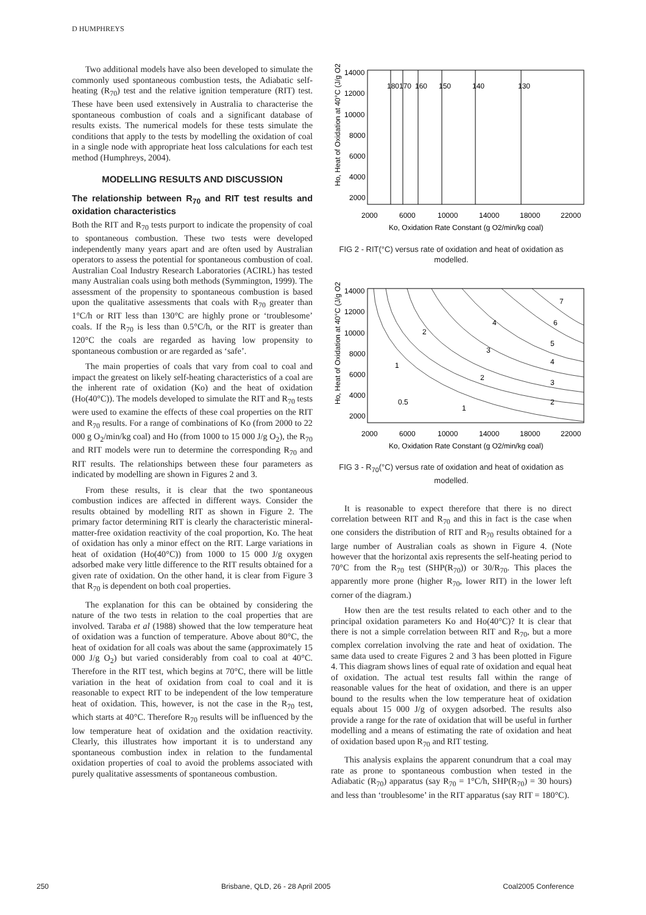D HUMPHREYS
Two additional models have also been developed to simulate the commonly used spontaneous combustion tests, the Adiabatic self-heating (R<sub>70</sub>) test and the relative ignition temperature (RIT) test. These have been used extensively in Australia to characterise the spontaneous combustion of coals and a significant database of results exists. The numerical models for these tests simulate the conditions that apply to the tests by modelling the oxidation of coal in a single node with appropriate heat loss calculations for each test method (Humphreys, 2004).
MODELLING RESULTS AND DISCUSSION
The relationship between R<sub>70</sub> and RIT test results and oxidation characteristics
Both the RIT and R<sub>70</sub> tests purport to indicate the propensity of coal to spontaneous combustion. These two tests were developed independently many years apart and are often used by Australian operators to assess the potential for spontaneous combustion of coal. Australian Coal Industry Research Laboratories (ACIRL) has tested many Australian coals using both methods (Symmington, 1999). The assessment of the propensity to spontaneous combustion is based upon the qualitative assessments that coals with R<sub>70</sub> greater than 1°C/h or RIT less than 130°C are highly prone or ‘troublesome’ coals. If the R<sub>70</sub> is less than 0.5°C/h, or the RIT is greater than 120°C the coals are regarded as having low propensity to spontaneous combustion or are regarded as ‘safe’.
The main properties of coals that vary from coal to coal and impact the greatest on likely self-heating characteristics of a coal are the inherent rate of oxidation (Ko) and the heat of oxidation (Ho(40°C)). The models developed to simulate the RIT and R<sub>70</sub> tests were used to examine the effects of these coal properties on the RIT and R<sub>70</sub> results. For a range of combinations of Ko (from 2000 to 22 000 g O<sub>2</sub>/min/kg coal) and Ho (from 1000 to 15 000 J/g O<sub>2</sub>), the R<sub>70</sub> and RIT models were run to determine the corresponding R<sub>70</sub> and RIT results. The relationships between these four parameters as indicated by modelling are shown in Figures 2 and 3.
From these results, it is clear that the two spontaneous combustion indices are affected in different ways. Consider the results obtained by modelling RIT as shown in Figure 2. The primary factor determining RIT is clearly the characteristic mineral-matter-free oxidation reactivity of the coal proportion, Ko. The heat of oxidation has only a minor effect on the RIT. Large variations in heat of oxidation (Ho(40°C)) from 1000 to 15 000 J/g oxygen adsorbed make very little difference to the RIT results obtained for a given rate of oxidation. On the other hand, it is clear from Figure 3 that R<sub>70</sub> is dependent on both coal properties.
The explanation for this can be obtained by considering the nature of the two tests in relation to the coal properties that are involved. Taraba et al (1988) showed that the low temperature heat of oxidation was a function of temperature. Above about 80°C, the heat of oxidation for all coals was about the same (approximately 15 000 J/g O<sub>2</sub>) but varied considerably from coal to coal at 40°C. Therefore in the RIT test, which begins at 70°C, there will be little variation in the heat of oxidation from coal to coal and it is reasonable to expect RIT to be independent of the low temperature heat of oxidation. This, however, is not the case in the R<sub>70</sub> test, which starts at 40°C. Therefore R<sub>70</sub> results will be influenced by the low temperature heat of oxidation and the oxidation reactivity. Clearly, this illustrates how important it is to understand any spontaneous combustion index in relation to the fundamental oxidation properties of coal to avoid the problems associated with purely qualitative assessments of spontaneous combustion.
Ho, Heat of Oxidation at 40°C (J/g O2)
14000
12000
10000
8000
6000
4000
2000
2000
6000
10000
14000
18000
22000
Ko, Oxidation Rate Constant (g O2/min/kg coal)
180
170
160
150
140
130
FIG 2 - RIT(°C) versus rate of oxidation and heat of oxidation as modelled.
Ho, Heat of Oxidation at 40°C (J/g O2)
14000
12000
10000
8000
6000
4000
2000
2000
6000
10000
14000
18000
22000
Ko, Oxidation Rate Constant (g O2/min/kg coal)
0.5
1
2
1
2
2
3
3
4
4
5
6
7
FIG 3 - R<sub>70</sub>(°C) versus rate of oxidation and heat of oxidation as modelled.
It is reasonable to expect therefore that there is no direct correlation between RIT and R<sub>70</sub> and this in fact is the case when one considers the distribution of RIT and R<sub>70</sub> results obtained for a large number of Australian coals as shown in Figure 4. (Note however that the horizontal axis represents the self-heating period to 70°C from the R<sub>70</sub> test (SHP(R<sub>70</sub>)) or 30/R<sub>70</sub>. This places the apparently more prone (higher R<sub>70</sub>, lower RIT) in the lower left corner of the diagram.)
How then are the test results related to each other and to the principal oxidation parameters Ko and Ho(40°C)? It is clear that there is not a simple correlation between RIT and R<sub>70</sub>, but a more complex correlation involving the rate and heat of oxidation. The same data used to create Figures 2 and 3 has been plotted in Figure 4. This diagram shows lines of equal rate of oxidation and equal heat of oxidation. The actual test results fall within the range of reasonable values for the heat of oxidation, and there is an upper bound to the results when the low temperature heat of oxidation equals about 15 000 J/g of oxygen adsorbed. The results also provide a range for the rate of oxidation that will be useful in further modelling and a means of estimating the rate of oxidation and heat of oxidation based upon R<sub>70</sub> and RIT testing.
This analysis explains the apparent conundrum that a coal may rate as prone to spontaneous combustion when tested in the Adiabatic (R<sub>70</sub>) apparatus (say R<sub>70</sub> = 1°C/h, SHP(R<sub>70</sub>) = 30 hours) and less than ‘troublesome’ in the RIT apparatus (say RIT = 180°C).
250 Brisbane, QLD, 26 - 28 April 2005 Coal2005 Conference